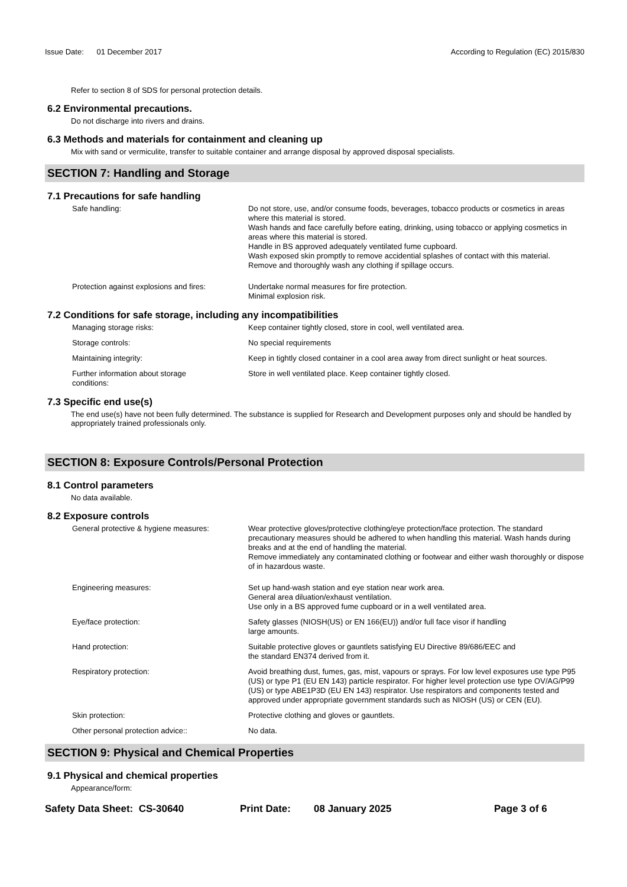Issue Date: 01 December 2017
According to Regulation (EC) 2015/830
Refer to section 8 of SDS for personal protection details.
6.2 Environmental precautions.
Do not discharge into rivers and drains.
6.3 Methods and materials for containment and cleaning up
Mix with sand or vermiculite, transfer to suitable container and arrange disposal by approved disposal specialists.
SECTION 7: Handling and Storage
7.1 Precautions for safe handling
Safe handling: Do not store, use, and/or consume foods, beverages, tobacco products or cosmetics in areas where this material is stored.
Wash hands and face carefully before eating, drinking, using tobacco or applying cosmetics in areas where this material is stored.
Handle in BS approved adequately ventilated fume cupboard.
Wash exposed skin promptly to remove accidential splashes of contact with this material.
Remove and thoroughly wash any clothing if spillage occurs.
Protection against explosions and fires:
Undertake normal measures for fire protection.
Minimal explosion risk.
7.2 Conditions for safe storage, including any incompatibilities
Managing storage risks: Keep container tightly closed, store in cool, well ventilated area.
Storage controls: No special requirements
Maintaining integrity: Keep in tightly closed container in a cool area away from direct sunlight or heat sources.
Further information about storage
conditions:
Store in well ventilated place. Keep container tightly closed.
7.3 Specific end use(s)
The end use(s) have not been fully determined. The substance is supplied for Research and Development purposes only and should be handled by appropriately trained professionals only.
SECTION 8: Exposure Controls/Personal Protection
8.1 Control parameters
No data available.
8.2 Exposure controls
General protective & hygiene measures: Wear protective gloves/protective clothing/eye protection/face protection. The standard precautionary measures should be adhered to when handling this material. Wash hands during breaks and at the end of handling the material.
Remove immediately any contaminated clothing or footwear and either wash thoroughly or dispose of in hazardous waste.
Engineering measures: Set up hand-wash station and eye station near work area.
General area diluation/exhaust ventilation.
Use only in a BS approved fume cupboard or in a well ventilated area.
Eye/face protection: Safety glasses (NIOSH(US) or EN 166(EU)) and/or full face visor if handling
large amounts.
Hand protection: Suitable protective gloves or gauntlets satisfying EU Directive 89/686/EEC and
the standard EN374 derived from it.
Respiratory protection: Avoid breathing dust, fumes, gas, mist, vapours or sprays. For low level exposures use type P95 (US) or type P1 (EU EN 143) particle respirator. For higher level protection use type OV/AG/P99 (US) or type ABE1P3D (EU EN 143) respirator. Use respirators and components tested and approved under appropriate government standards such as NIOSH (US) or CEN (EU).
Skin protection: Protective clothing and gloves or gauntlets.
Other personal protection advice:: No data.
SECTION 9: Physical and Chemical Properties
9.1 Physical and chemical properties
Appearance/form:
Safety Data Sheet: CS-30640 Print Date: 08 January 2025 Page 3 of 6